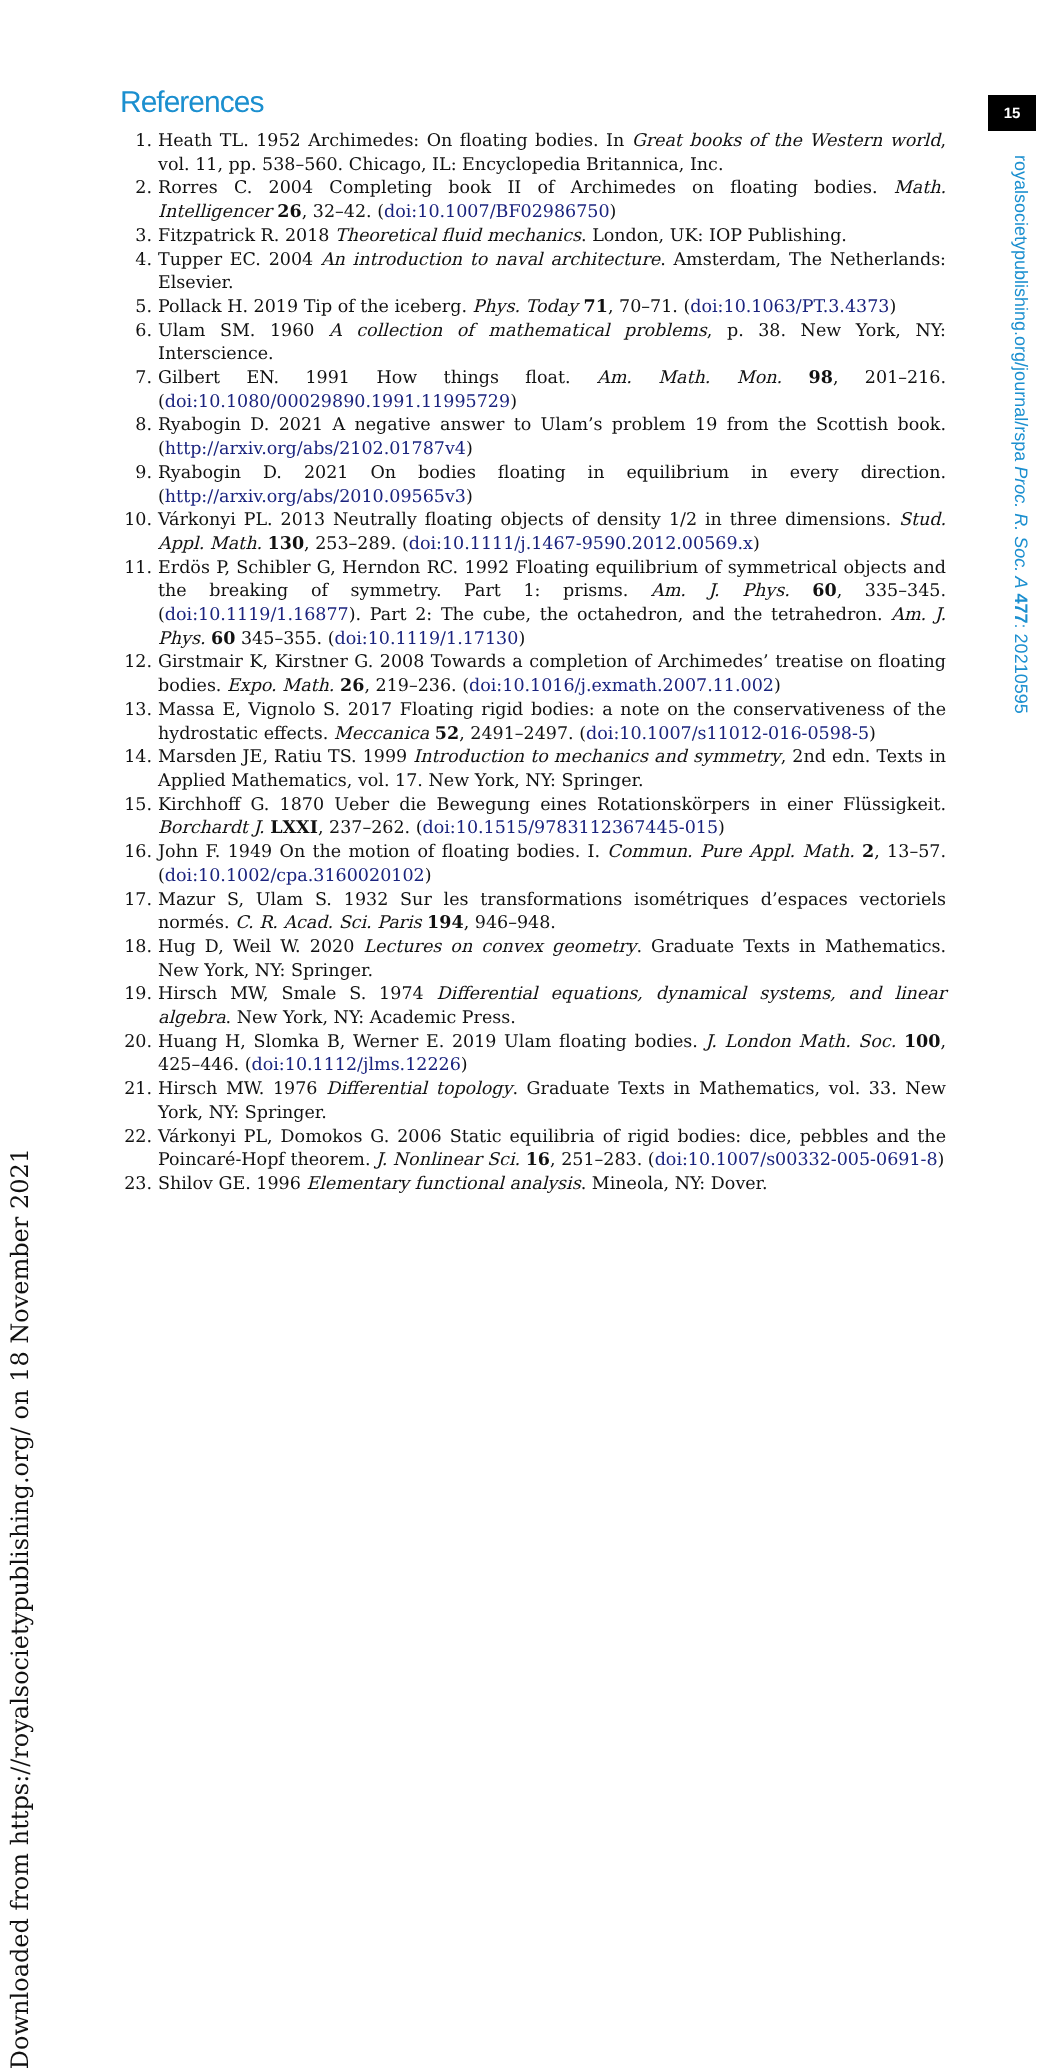15
royalsocietypublishing.org/journal/rspa Proc. R. Soc. A 477: 20210595
Downloaded from https://royalsocietypublishing.org/ on 18 November 2021
References
1. Heath TL. 1952 Archimedes: On floating bodies. In Great books of the Western world, vol. 11, pp. 538–560. Chicago, IL: Encyclopedia Britannica, Inc.
2. Rorres C. 2004 Completing book II of Archimedes on floating bodies. Math. Intelligencer 26, 32–42. (doi:10.1007/BF02986750)
3. Fitzpatrick R. 2018 Theoretical fluid mechanics. London, UK: IOP Publishing.
4. Tupper EC. 2004 An introduction to naval architecture. Amsterdam, The Netherlands: Elsevier.
5. Pollack H. 2019 Tip of the iceberg. Phys. Today 71, 70–71. (doi:10.1063/PT.3.4373)
6. Ulam SM. 1960 A collection of mathematical problems, p. 38. New York, NY: Interscience.
7. Gilbert EN. 1991 How things float. Am. Math. Mon. 98, 201–216. (doi:10.1080/00029890.1991.11995729)
8. Ryabogin D. 2021 A negative answer to Ulam’s problem 19 from the Scottish book. (http://arxiv.org/abs/2102.01787v4)
9. Ryabogin D. 2021 On bodies floating in equilibrium in every direction. (http://arxiv.org/abs/2010.09565v3)
10. Várkonyi PL. 2013 Neutrally floating objects of density 1/2 in three dimensions. Stud. Appl. Math. 130, 253–289. (doi:10.1111/j.1467-9590.2012.00569.x)
11. Erdös P, Schibler G, Herndon RC. 1992 Floating equilibrium of symmetrical objects and the breaking of symmetry. Part 1: prisms. Am. J. Phys. 60, 335–345. (doi:10.1119/1.16877). Part 2: The cube, the octahedron, and the tetrahedron. Am. J. Phys. 60 345–355. (doi:10.1119/1.17130)
12. Girstmair K, Kirstner G. 2008 Towards a completion of Archimedes’ treatise on floating bodies. Expo. Math. 26, 219–236. (doi:10.1016/j.exmath.2007.11.002)
13. Massa E, Vignolo S. 2017 Floating rigid bodies: a note on the conservativeness of the hydrostatic effects. Meccanica 52, 2491–2497. (doi:10.1007/s11012-016-0598-5)
14. Marsden JE, Ratiu TS. 1999 Introduction to mechanics and symmetry, 2nd edn. Texts in Applied Mathematics, vol. 17. New York, NY: Springer.
15. Kirchhoff G. 1870 Ueber die Bewegung eines Rotationskörpers in einer Flüssigkeit. Borchardt J. LXXI, 237–262. (doi:10.1515/9783112367445-015)
16. John F. 1949 On the motion of floating bodies. I. Commun. Pure Appl. Math. 2, 13–57. (doi:10.1002/cpa.3160020102)
17. Mazur S, Ulam S. 1932 Sur les transformations isométriques d’espaces vectoriels normés. C. R. Acad. Sci. Paris 194, 946–948.
18. Hug D, Weil W. 2020 Lectures on convex geometry. Graduate Texts in Mathematics. New York, NY: Springer.
19. Hirsch MW, Smale S. 1974 Differential equations, dynamical systems, and linear algebra. New York, NY: Academic Press.
20. Huang H, Slomka B, Werner E. 2019 Ulam floating bodies. J. London Math. Soc. 100, 425–446. (doi:10.1112/jlms.12226)
21. Hirsch MW. 1976 Differential topology. Graduate Texts in Mathematics, vol. 33. New York, NY: Springer.
22. Várkonyi PL, Domokos G. 2006 Static equilibria of rigid bodies: dice, pebbles and the Poincaré-Hopf theorem. J. Nonlinear Sci. 16, 251–283. (doi:10.1007/s00332-005-0691-8)
23. Shilov GE. 1996 Elementary functional analysis. Mineola, NY: Dover.